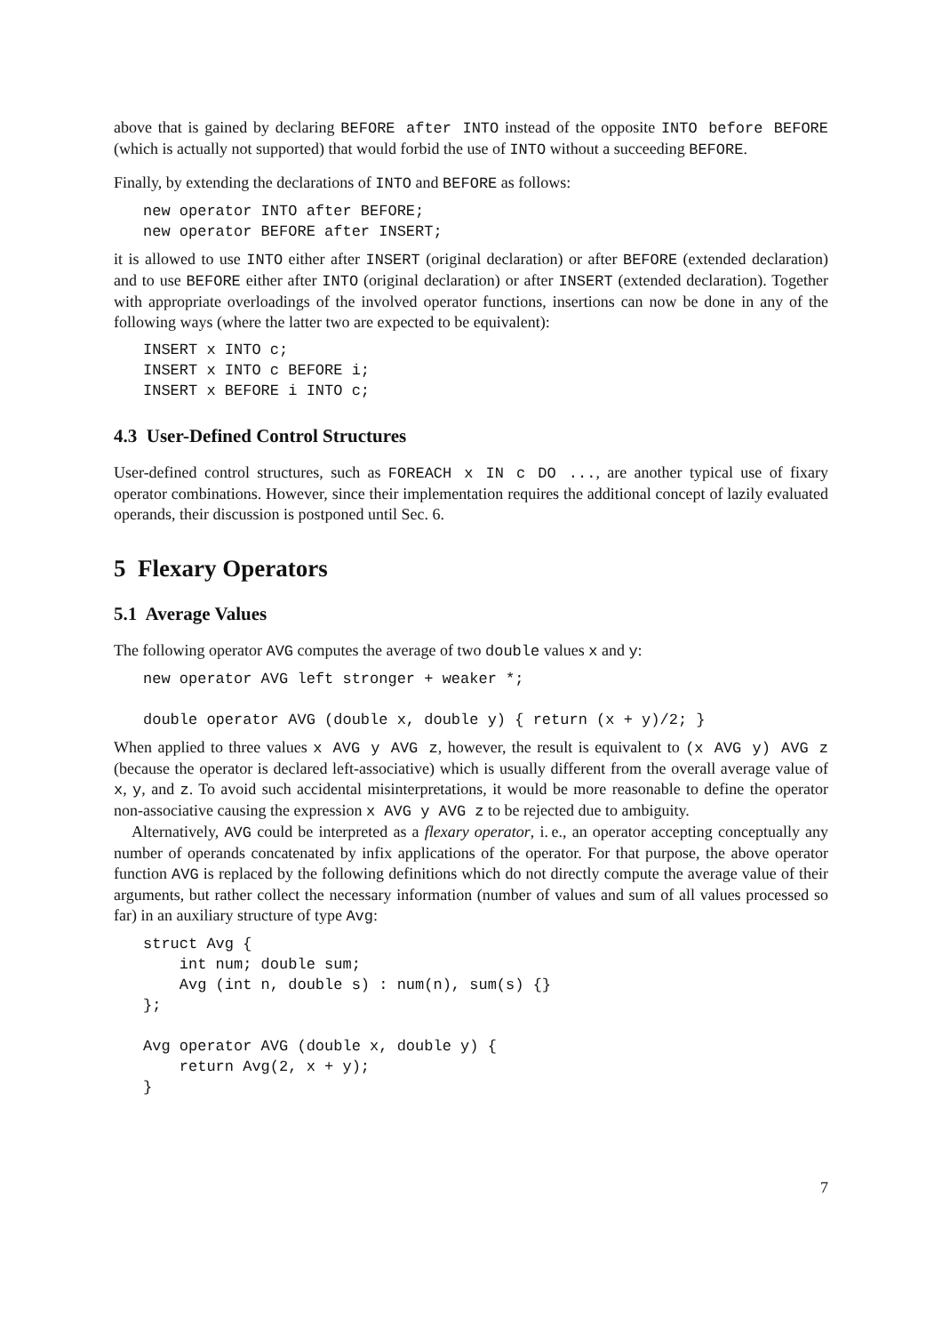above that is gained by declaring BEFORE after INTO instead of the opposite INTO before BEFORE (which is actually not supported) that would forbid the use of INTO without a succeeding BEFORE.
Finally, by extending the declarations of INTO and BEFORE as follows:
new operator INTO after BEFORE;
new operator BEFORE after INSERT;
it is allowed to use INTO either after INSERT (original declaration) or after BEFORE (extended declaration) and to use BEFORE either after INTO (original declaration) or after INSERT (extended declaration). Together with appropriate overloadings of the involved operator functions, insertions can now be done in any of the following ways (where the latter two are expected to be equivalent):
INSERT x INTO c;
INSERT x INTO c BEFORE i;
INSERT x BEFORE i INTO c;
4.3 User-Defined Control Structures
User-defined control structures, such as FOREACH x IN c DO ..., are another typical use of fixary operator combinations. However, since their implementation requires the additional concept of lazily evaluated operands, their discussion is postponed until Sec. 6.
5 Flexary Operators
5.1 Average Values
The following operator AVG computes the average of two double values x and y:
new operator AVG left stronger + weaker *;

double operator AVG (double x, double y) { return (x + y)/2; }
When applied to three values x AVG y AVG z, however, the result is equivalent to (x AVG y) AVG z (because the operator is declared left-associative) which is usually different from the overall average value of x, y, and z. To avoid such accidental misinterpretations, it would be more reasonable to define the operator non-associative causing the expression x AVG y AVG z to be rejected due to ambiguity.
Alternatively, AVG could be interpreted as a flexary operator, i. e., an operator accepting conceptually any number of operands concatenated by infix applications of the operator. For that purpose, the above operator function AVG is replaced by the following definitions which do not directly compute the average value of their arguments, but rather collect the necessary information (number of values and sum of all values processed so far) in an auxiliary structure of type Avg:
struct Avg {
    int num; double sum;
    Avg (int n, double s) : num(n), sum(s) {}
};

Avg operator AVG (double x, double y) {
    return Avg(2, x + y);
}
7